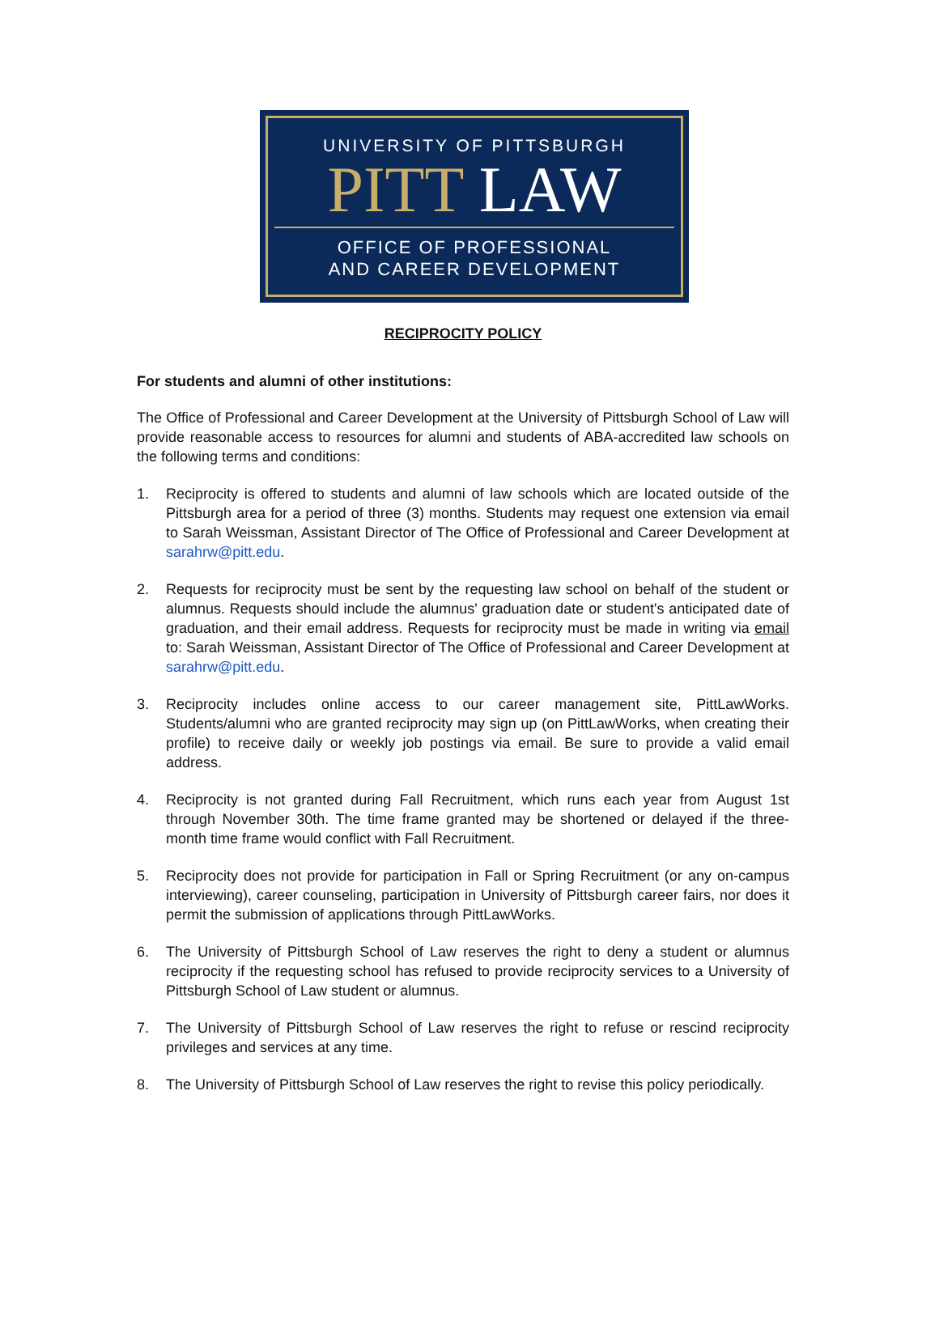UNIVERSITY OF PITTSBURGH
PITT LAW
OFFICE OF PROFESSIONAL
AND CAREER DEVELOPMENT
RECIPROCITY POLICY
For students and alumni of other institutions:
The Office of Professional and Career Development at the University of Pittsburgh School of Law will provide reasonable access to resources for alumni and students of ABA-accredited law schools on the following terms and conditions:
1. Reciprocity is offered to students and alumni of law schools which are located outside of the Pittsburgh area for a period of three (3) months. Students may request one extension via email to Sarah Weissman, Assistant Director of The Office of Professional and Career Development at sarahrw@pitt.edu.
2. Requests for reciprocity must be sent by the requesting law school on behalf of the student or alumnus. Requests should include the alumnus' graduation date or student's anticipated date of graduation, and their email address. Requests for reciprocity must be made in writing via email to: Sarah Weissman, Assistant Director of The Office of Professional and Career Development at sarahrw@pitt.edu.
3. Reciprocity includes online access to our career management site, PittLawWorks. Students/alumni who are granted reciprocity may sign up (on PittLawWorks, when creating their profile) to receive daily or weekly job postings via email. Be sure to provide a valid email address.
4. Reciprocity is not granted during Fall Recruitment, which runs each year from August 1st through November 30th. The time frame granted may be shortened or delayed if the three-month time frame would conflict with Fall Recruitment.
5. Reciprocity does not provide for participation in Fall or Spring Recruitment (or any on-campus interviewing), career counseling, participation in University of Pittsburgh career fairs, nor does it permit the submission of applications through PittLawWorks.
6. The University of Pittsburgh School of Law reserves the right to deny a student or alumnus reciprocity if the requesting school has refused to provide reciprocity services to a University of Pittsburgh School of Law student or alumnus.
7. The University of Pittsburgh School of Law reserves the right to refuse or rescind reciprocity privileges and services at any time.
8. The University of Pittsburgh School of Law reserves the right to revise this policy periodically.